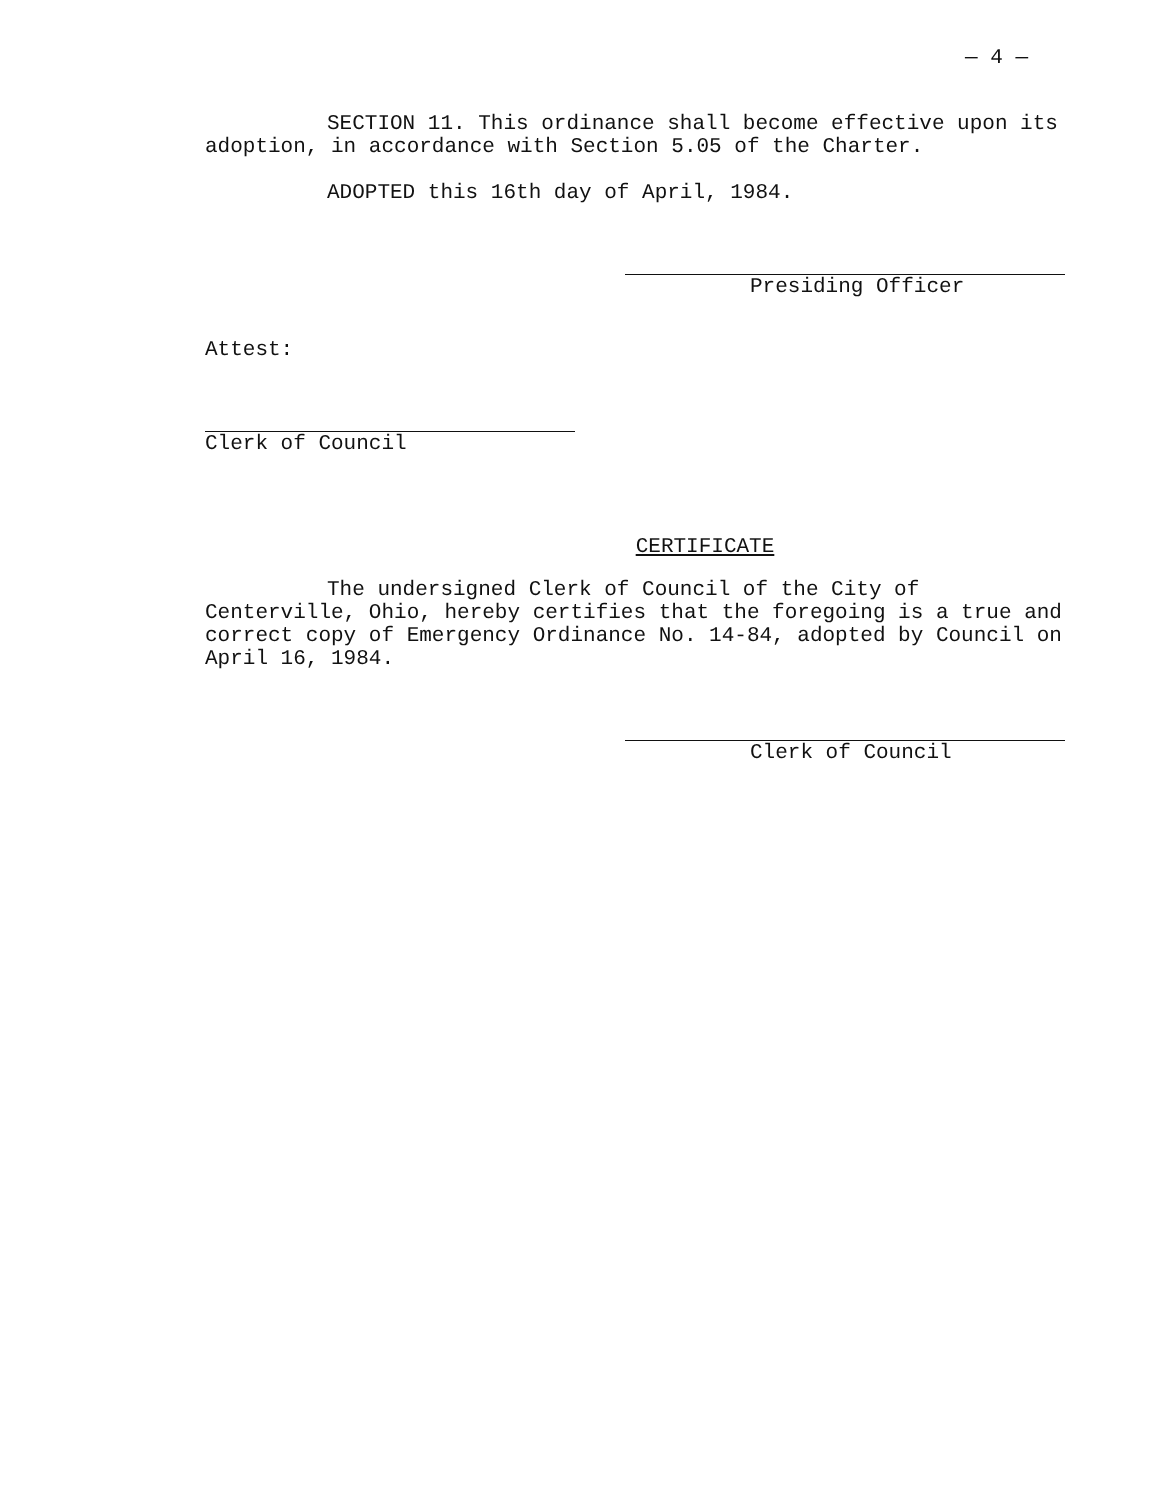— 4 —
SECTION 11. This ordinance shall become effective upon its adoption, in accordance with Section 5.05 of the Charter.
ADOPTED this 16th day of April, 1984.
Presiding Officer
Attest:
Clerk of Council
CERTIFICATE
The undersigned Clerk of Council of the City of Centerville, Ohio, hereby certifies that the foregoing is a true and correct copy of Emergency Ordinance No. 14-84, adopted by Council on April 16, 1984.
Clerk of Council